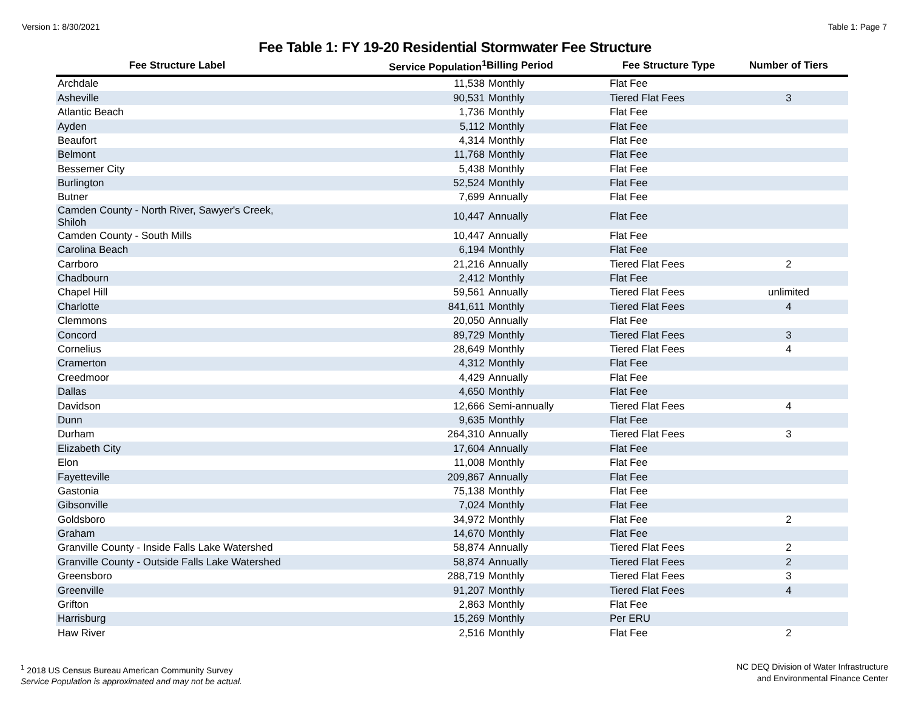Version 1: 8/30/2021 Table 1: Page 7
Fee Table 1: FY 19-20 Residential Stormwater Fee Structure
| Fee Structure Label | Service Population<sup>1</sup> | Billing Period | Fee Structure Type | Number of Tiers |
| --- | --- | --- | --- | --- |
| Archdale | 11,538 | Monthly | Flat Fee | |
| Asheville | 90,531 | Monthly | Tiered Flat Fees | 3 |
| Atlantic Beach | 1,736 | Monthly | Flat Fee | |
| Ayden | 5,112 | Monthly | Flat Fee | |
| Beaufort | 4,314 | Monthly | Flat Fee | |
| Belmont | 11,768 | Monthly | Flat Fee | |
| Bessemer City | 5,438 | Monthly | Flat Fee | |
| Burlington | 52,524 | Monthly | Flat Fee | |
| Butner | 7,699 | Annually | Flat Fee | |
| Camden County - North River, Sawyer's Creek, Shiloh | 10,447 | Annually | Flat Fee | |
| Camden County - South Mills | 10,447 | Annually | Flat Fee | |
| Carolina Beach | 6,194 | Monthly | Flat Fee | |
| Carrboro | 21,216 | Annually | Tiered Flat Fees | 2 |
| Chadbourn | 2,412 | Monthly | Flat Fee | |
| Chapel Hill | 59,561 | Annually | Tiered Flat Fees | unlimited |
| Charlotte | 841,611 | Monthly | Tiered Flat Fees | 4 |
| Clemmons | 20,050 | Annually | Flat Fee | |
| Concord | 89,729 | Monthly | Tiered Flat Fees | 3 |
| Cornelius | 28,649 | Monthly | Tiered Flat Fees | 4 |
| Cramerton | 4,312 | Monthly | Flat Fee | |
| Creedmoor | 4,429 | Annually | Flat Fee | |
| Dallas | 4,650 | Monthly | Flat Fee | |
| Davidson | 12,666 | Semi-annually | Tiered Flat Fees | 4 |
| Dunn | 9,635 | Monthly | Flat Fee | |
| Durham | 264,310 | Annually | Tiered Flat Fees | 3 |
| Elizabeth City | 17,604 | Annually | Flat Fee | |
| Elon | 11,008 | Monthly | Flat Fee | |
| Fayetteville | 209,867 | Annually | Flat Fee | |
| Gastonia | 75,138 | Monthly | Flat Fee | |
| Gibsonville | 7,024 | Monthly | Flat Fee | |
| Goldsboro | 34,972 | Monthly | Flat Fee | 2 |
| Graham | 14,670 | Monthly | Flat Fee | |
| Granville County - Inside Falls Lake Watershed | 58,874 | Annually | Tiered Flat Fees | 2 |
| Granville County - Outside Falls Lake Watershed | 58,874 | Annually | Tiered Flat Fees | 2 |
| Greensboro | 288,719 | Monthly | Tiered Flat Fees | 3 |
| Greenville | 91,207 | Monthly | Tiered Flat Fees | 4 |
| Grifton | 2,863 | Monthly | Flat Fee | |
| Harrisburg | 15,269 | Monthly | Per ERU | |
| Haw River | 2,516 | Monthly | Flat Fee | 2 |
<sup>1</sup> 2018 US Census Bureau American Community Survey
Service Population is approximated and may not be actual.
NC DEQ Division of Water Infrastructure
and Environmental Finance Center